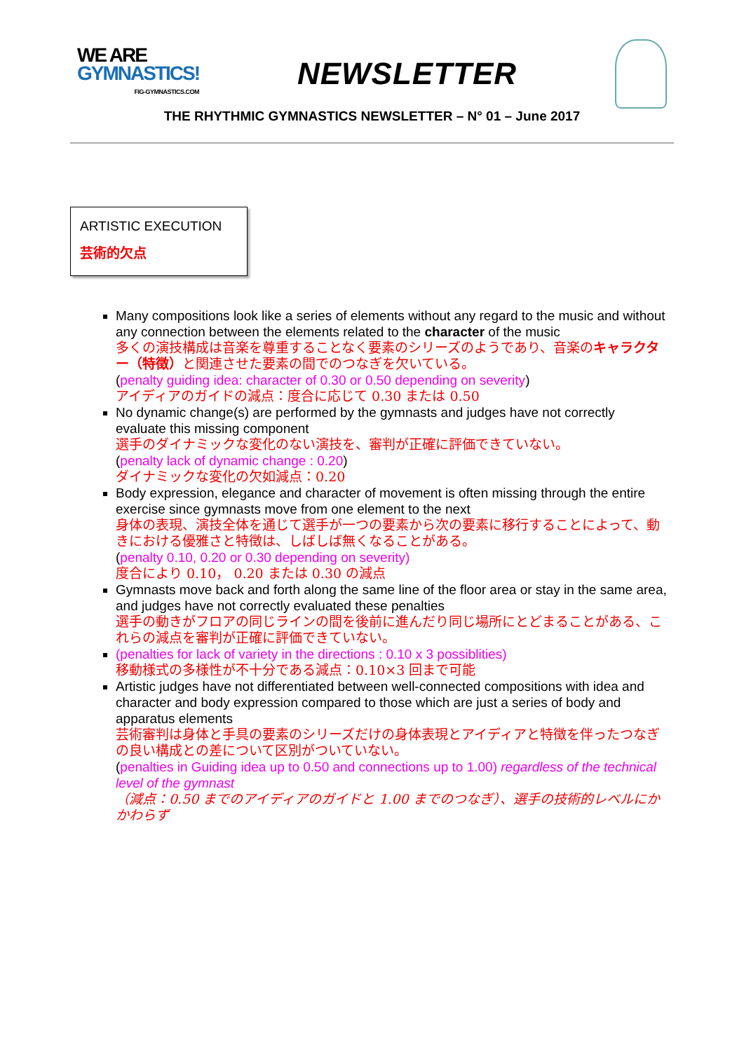WE ARE
GYMNASTICS!
FIG-GYMNASTICS.COM
NEWSLETTER
THE RHYTHMIC GYMNASTICS NEWSLETTER – N° 01 – June 2017
ARTISTIC EXECUTION
芸術的欠点
Many compositions look like a series of elements without any regard to the music and without any connection between the elements related to the character of the music
多くの演技構成は音楽を尊重することなく要素のシリーズのようであり、音楽のキャラクター（特徴）と関連させた要素の間でのつなぎを欠いている。
(penalty guiding idea: character of 0.30 or 0.50 depending on severity)
アイディアのガイドの減点：度合に応じて 0.30 または 0.50
No dynamic change(s) are performed by the gymnasts and judges have not correctly evaluate this missing component
選手のダイナミックな変化のない演技を、審判が正確に評価できていない。
(penalty lack of dynamic change : 0.20)
ダイナミックな変化の欠如減点：0.20
Body expression, elegance and character of movement is often missing through the entire exercise since gymnasts move from one element to the next
身体の表現、演技全体を通じて選手が一つの要素から次の要素に移行することによって、動きにおける優雅さと特徴は、しばしば無くなることがある。
(penalty 0.10, 0.20 or 0.30 depending on severity)
度合により 0.10， 0.20 または 0.30 の減点
Gymnasts move back and forth along the same line of the floor area or stay in the same area, and judges have not correctly evaluated these penalties
選手の動きがフロアの同じラインの間を後前に進んだり同じ場所にとどまることがある、これらの減点を審判が正確に評価できていない。
(penalties for lack of variety in the directions : 0.10 x 3 possiblities)
移動様式の多様性が不十分である減点：0.10×3 回まで可能
Artistic judges have not differentiated between well-connected compositions with idea and character and body expression compared to those which are just a series of body and apparatus elements
芸術審判は身体と手具の要素のシリーズだけの身体表現とアイディアと特徴を伴ったつなぎの良い構成との差について区別がついていない。
(penalties in Guiding idea up to 0.50 and connections up to 1.00) regardless of the technical level of the gymnast
（減点：0.50 までのアイディアのガイドと 1.00 までのつなぎ）、選手の技術的レベルにかかわらず